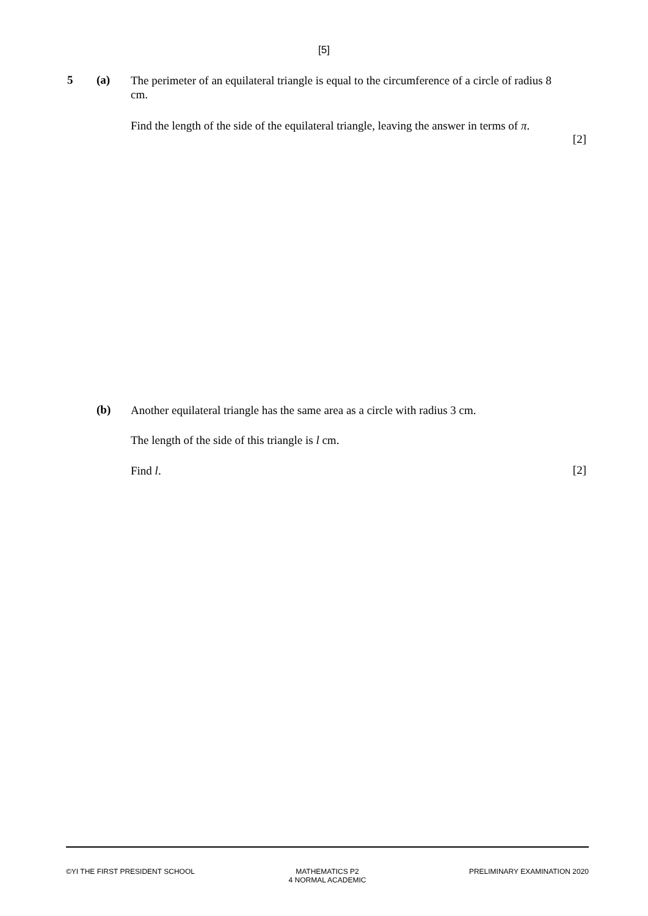[5]
5 (a)
The perimeter of an equilateral triangle is equal to the circumference of a circle of radius 8 cm.
Find the length of the side of the equilateral triangle, leaving the answer in terms of π.
[2]
(b)
Another equilateral triangle has the same area as a circle with radius 3 cm.
The length of the side of this triangle is l cm.
Find l.
[2]
©YI THE FIRST PRESIDENT SCHOOL MATHEMATICS P2
4 NORMAL ACADEMIC
PRELIMINARY EXAMINATION 2020